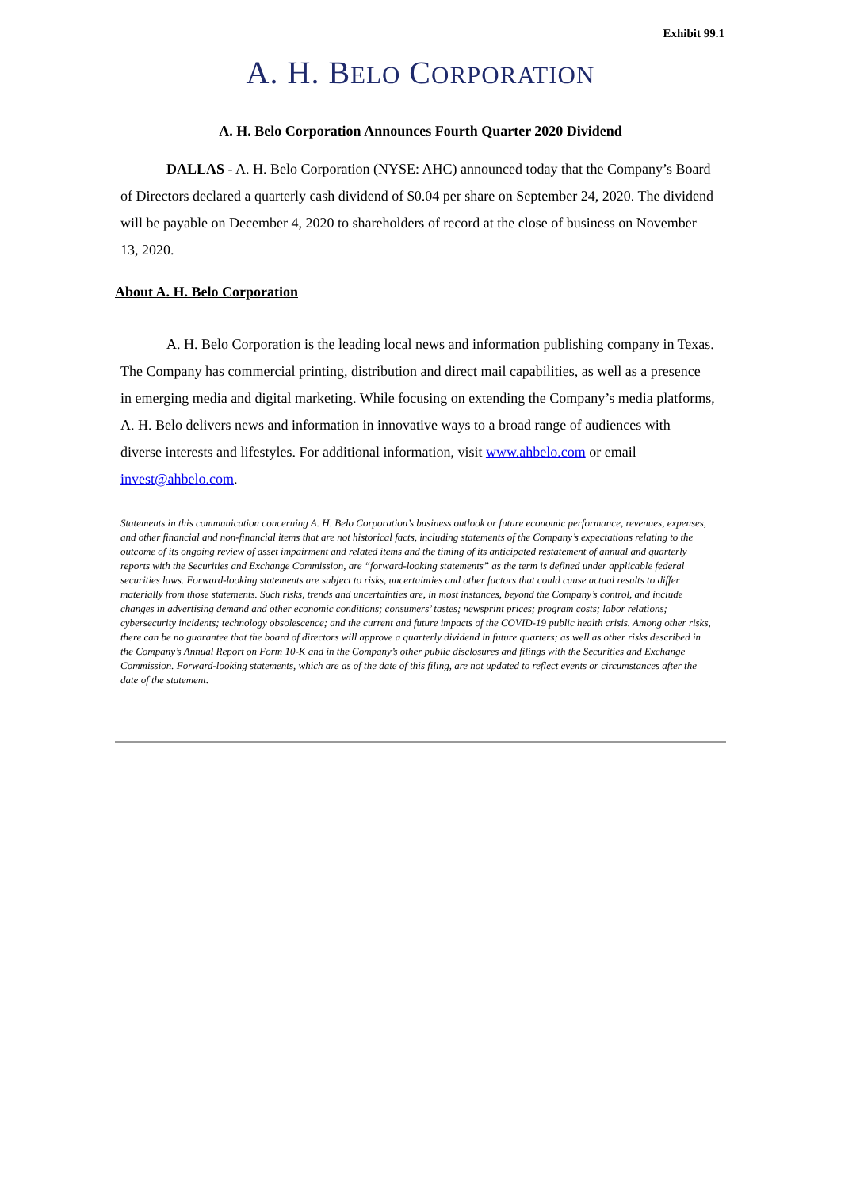Exhibit 99.1
A. H. BELO CORPORATION
A. H. Belo Corporation Announces Fourth Quarter 2020 Dividend
DALLAS - A. H. Belo Corporation (NYSE: AHC) announced today that the Company’s Board of Directors declared a quarterly cash dividend of $0.04 per share on September 24, 2020. The dividend will be payable on December 4, 2020 to shareholders of record at the close of business on November 13, 2020.
About A. H. Belo Corporation
A. H. Belo Corporation is the leading local news and information publishing company in Texas. The Company has commercial printing, distribution and direct mail capabilities, as well as a presence in emerging media and digital marketing. While focusing on extending the Company’s media platforms, A. H. Belo delivers news and information in innovative ways to a broad range of audiences with diverse interests and lifestyles. For additional information, visit www.ahbelo.com or email invest@ahbelo.com.
Statements in this communication concerning A. H. Belo Corporation’s business outlook or future economic performance, revenues, expenses, and other financial and non-financial items that are not historical facts, including statements of the Company’s expectations relating to the outcome of its ongoing review of asset impairment and related items and the timing of its anticipated restatement of annual and quarterly reports with the Securities and Exchange Commission, are “forward-looking statements” as the term is defined under applicable federal securities laws. Forward-looking statements are subject to risks, uncertainties and other factors that could cause actual results to differ materially from those statements. Such risks, trends and uncertainties are, in most instances, beyond the Company’s control, and include changes in advertising demand and other economic conditions; consumers’ tastes; newsprint prices; program costs; labor relations; cybersecurity incidents; technology obsolescence; and the current and future impacts of the COVID-19 public health crisis. Among other risks, there can be no guarantee that the board of directors will approve a quarterly dividend in future quarters; as well as other risks described in the Company’s Annual Report on Form 10-K and in the Company’s other public disclosures and filings with the Securities and Exchange Commission. Forward-looking statements, which are as of the date of this filing, are not updated to reflect events or circumstances after the date of the statement.